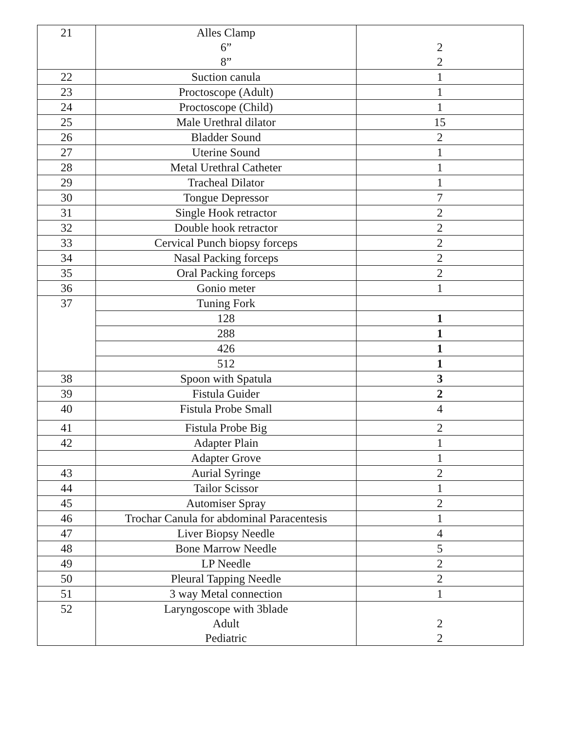| 21 | Alles Clamp 6” 8” | 2 2 |
| 22 | Suction canula | 1 |
| 23 | Proctoscope (Adult) | 1 |
| 24 | Proctoscope (Child) | 1 |
| 25 | Male Urethral dilator | 15 |
| 26 | Bladder Sound | 2 |
| 27 | Uterine Sound | 1 |
| 28 | Metal Urethral Catheter | 1 |
| 29 | Tracheal Dilator | 1 |
| 30 | Tongue Depressor | 7 |
| 31 | Single Hook retractor | 2 |
| 32 | Double hook retractor | 2 |
| 33 | Cervical Punch biopsy forceps | 2 |
| 34 | Nasal Packing forceps | 2 |
| 35 | Oral Packing forceps | 2 |
| 36 | Gonio meter | 1 |
| 37 | Tuning Fork | |
| | 128 | 1 |
| | 288 | 1 |
| | 426 | 1 |
| | 512 | 1 |
| 38 | Spoon with Spatula | 3 |
| 39 | Fistula Guider | 2 |
| 40 | Fistula Probe Small | 4 |
| 41 | Fistula Probe Big | 2 |
| 42 | Adapter Plain | 1 |
| | Adapter Grove | 1 |
| 43 | Aurial Syringe | 2 |
| 44 | Tailor Scissor | 1 |
| 45 | Automiser Spray | 2 |
| 46 | Trochar Canula for abdominal Paracentesis | 1 |
| 47 | Liver Biopsy Needle | 4 |
| 48 | Bone Marrow Needle | 5 |
| 49 | LP Needle | 2 |
| 50 | Pleural Tapping Needle | 2 |
| 51 | 3 way Metal connection | 1 |
| 52 | Laryngoscope with 3blade Adult Pediatric | 2 2 |